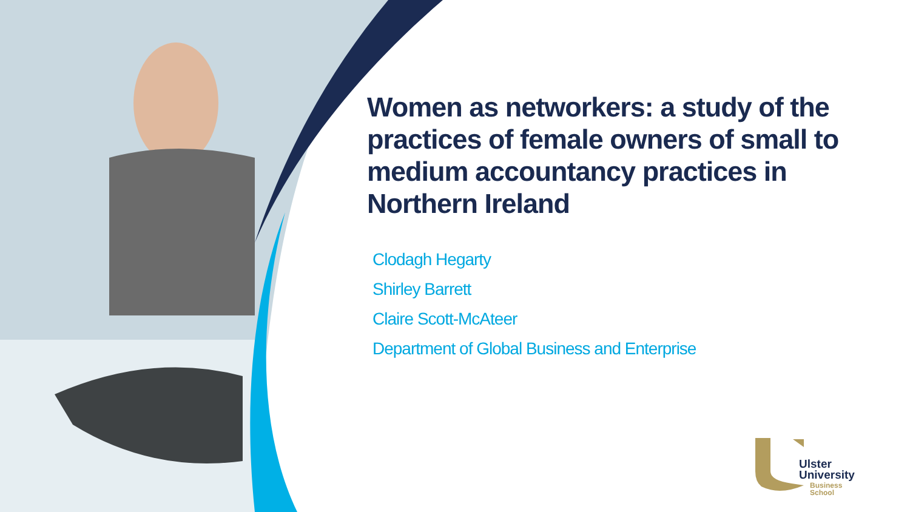Women as networkers: a study of the practices of female owners of small to medium accountancy practices in Northern Ireland
Clodagh Hegarty
Shirley Barrett
Claire Scott-McAteer
Department of Global Business and Enterprise
Ulster
University
Business
School